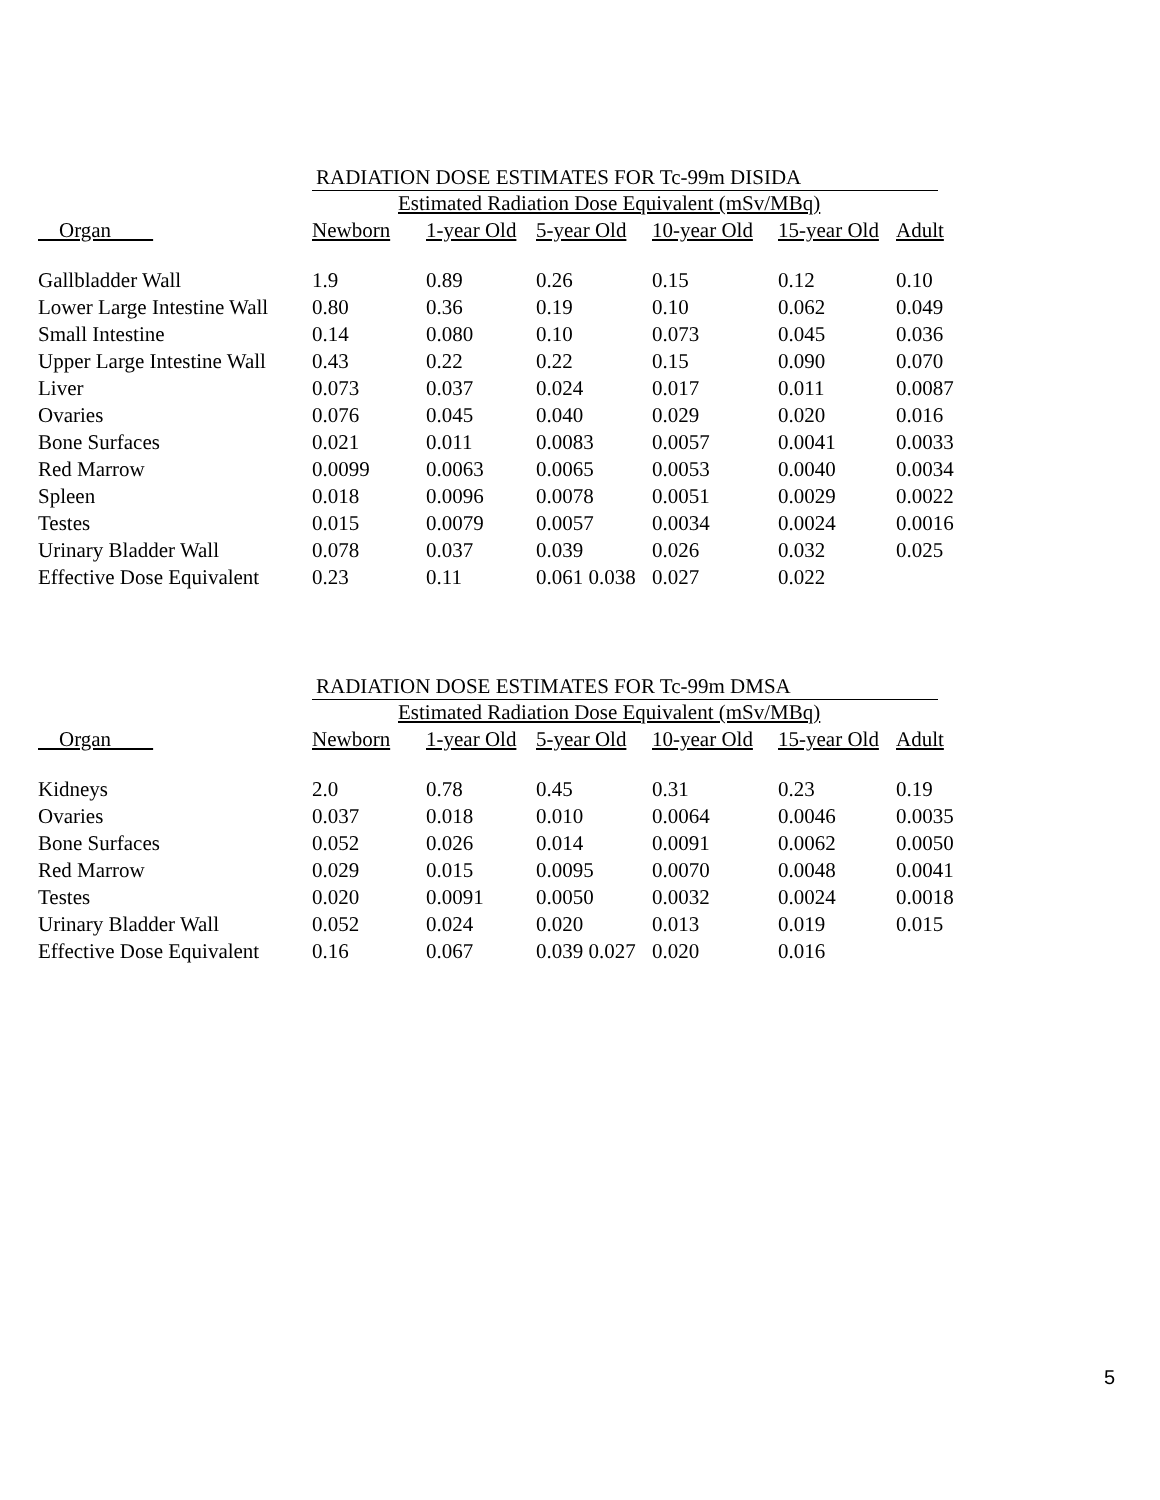RADIATION DOSE ESTIMATES FOR Tc-99m DISIDA
Estimated Radiation Dose Equivalent (mSv/MBq)
| Organ | Newborn | 1-year Old | 5-year Old | 10-year Old | 15-year Old | Adult |
| --- | --- | --- | --- | --- | --- | --- |
| Gallbladder Wall | 1.9 | 0.89 | 0.26 | 0.15 | 0.12 | 0.10 |
| Lower Large Intestine Wall | 0.80 | 0.36 | 0.19 | 0.10 | 0.062 | 0.049 |
| Small Intestine | 0.14 | 0.080 | 0.10 | 0.073 | 0.045 | 0.036 |
| Upper Large Intestine Wall | 0.43 | 0.22 | 0.22 | 0.15 | 0.090 | 0.070 |
| Liver | 0.073 | 0.037 | 0.024 | 0.017 | 0.011 | 0.0087 |
| Ovaries | 0.076 | 0.045 | 0.040 | 0.029 | 0.020 | 0.016 |
| Bone Surfaces | 0.021 | 0.011 | 0.0083 | 0.0057 | 0.0041 | 0.0033 |
| Red Marrow | 0.0099 | 0.0063 | 0.0065 | 0.0053 | 0.0040 | 0.0034 |
| Spleen | 0.018 | 0.0096 | 0.0078 | 0.0051 | 0.0029 | 0.0022 |
| Testes | 0.015 | 0.0079 | 0.0057 | 0.0034 | 0.0024 | 0.0016 |
| Urinary Bladder Wall | 0.078 | 0.037 | 0.039 | 0.026 | 0.032 | 0.025 |
| Effective Dose Equivalent | 0.23 | 0.11 | 0.061 0.038 | 0.027 | 0.022 | |
RADIATION DOSE ESTIMATES FOR Tc-99m DMSA
Estimated Radiation Dose Equivalent (mSv/MBq)
| Organ | Newborn | 1-year Old | 5-year Old | 10-year Old | 15-year Old | Adult |
| --- | --- | --- | --- | --- | --- | --- |
| Kidneys | 2.0 | 0.78 | 0.45 | 0.31 | 0.23 | 0.19 |
| Ovaries | 0.037 | 0.018 | 0.010 | 0.0064 | 0.0046 | 0.0035 |
| Bone Surfaces | 0.052 | 0.026 | 0.014 | 0.0091 | 0.0062 | 0.0050 |
| Red Marrow | 0.029 | 0.015 | 0.0095 | 0.0070 | 0.0048 | 0.0041 |
| Testes | 0.020 | 0.0091 | 0.0050 | 0.0032 | 0.0024 | 0.0018 |
| Urinary Bladder Wall | 0.052 | 0.024 | 0.020 | 0.013 | 0.019 | 0.015 |
| Effective Dose Equivalent | 0.16 | 0.067 | 0.039 0.027 | 0.020 | 0.016 | |
5